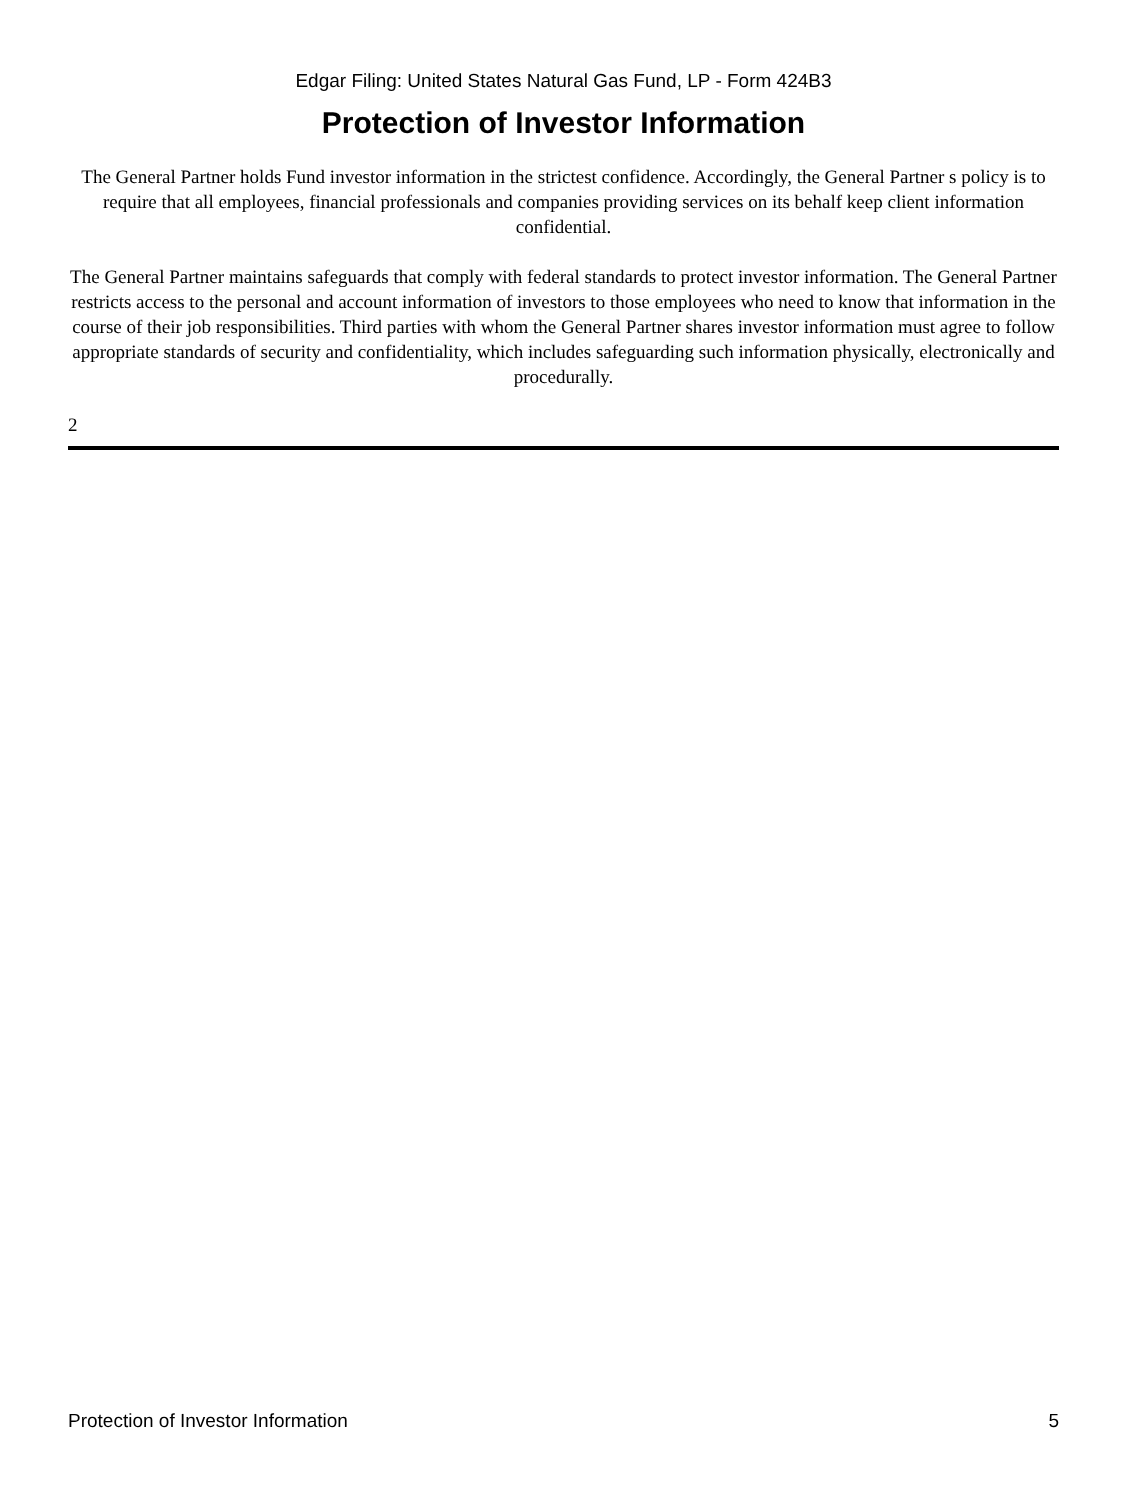Edgar Filing: United States Natural Gas Fund, LP - Form 424B3
Protection of Investor Information
The General Partner holds Fund investor information in the strictest confidence. Accordingly, the General Partner s policy is to require that all employees, financial professionals and companies providing services on its behalf keep client information confidential.
The General Partner maintains safeguards that comply with federal standards to protect investor information. The General Partner restricts access to the personal and account information of investors to those employees who need to know that information in the course of their job responsibilities. Third parties with whom the General Partner shares investor information must agree to follow appropriate standards of security and confidentiality, which includes safeguarding such information physically, electronically and procedurally.
2
Protection of Investor Information 5